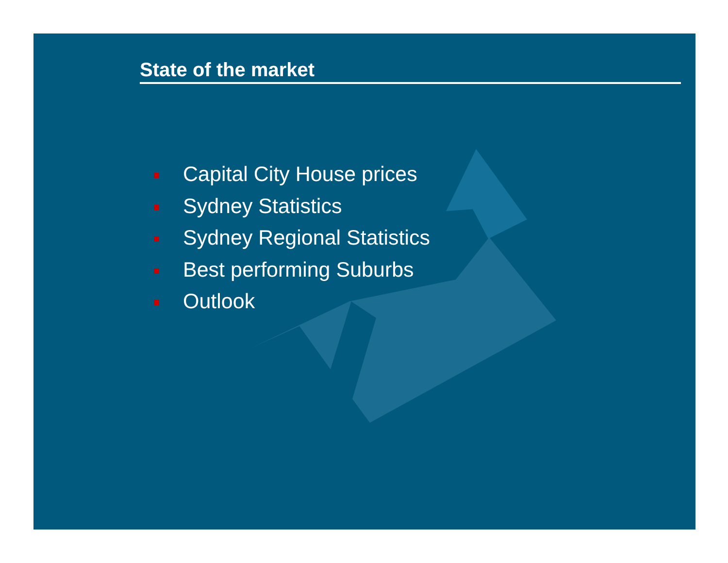State of the market
Capital City House prices
Sydney Statistics
Sydney Regional Statistics
Best performing Suburbs
Outlook